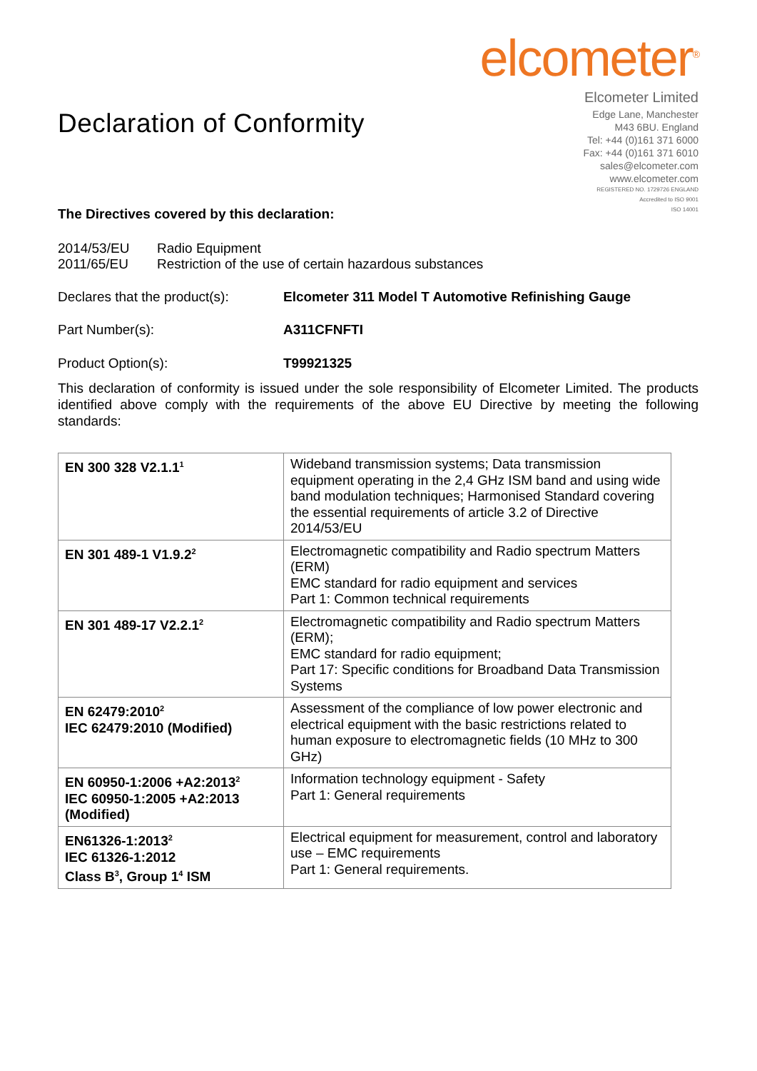Declaration of Conformity
elcometer<sup>®</sup>
Elcometer Limited
Edge Lane, Manchester
M43 6BU. England
Tel: +44 (0)161 371 6000
Fax: +44 (0)161 371 6010
sales@elcometer.com
www.elcometer.com
REGISTERED NO. 1729726 ENGLAND
Accredited to ISO 9001
ISO 14001
The Directives covered by this declaration:
2014/53/EU Radio Equipment
2011/65/EU Restriction of the use of certain hazardous substances
Declares that the product(s): Elcometer 311 Model T Automotive Refinishing Gauge
Part Number(s): A311CFNFTI
Product Option(s): T99921325
This declaration of conformity is issued under the sole responsibility of Elcometer Limited. The products identified above comply with the requirements of the above EU Directive by meeting the following standards:
| EN 300 328 V2.1.1<sup>1</sup> | Wideband transmission systems; Data transmission equipment operating in the 2,4 GHz ISM band and using wide band modulation techniques; Harmonised Standard covering the essential requirements of article 3.2 of Directive 2014/53/EU |
| EN 301 489-1 V1.9.2<sup>2</sup> | Electromagnetic compatibility and Radio spectrum Matters (ERM) EMC standard for radio equipment and services Part 1: Common technical requirements |
| EN 301 489-17 V2.2.1<sup>2</sup> | Electromagnetic compatibility and Radio spectrum Matters (ERM); EMC standard for radio equipment; Part 17: Specific conditions for Broadband Data Transmission Systems |
| EN 62479:2010<sup>2</sup> IEC 62479:2010 (Modified) | Assessment of the compliance of low power electronic and electrical equipment with the basic restrictions related to human exposure to electromagnetic fields (10 MHz to 300 GHz) |
| EN 60950-1:2006 +A2:2013<sup>2</sup> IEC 60950-1:2005 +A2:2013 (Modified) | Information technology equipment - Safety Part 1: General requirements |
| EN61326-1:2013<sup>2</sup> IEC 61326-1:2012 Class B<sup>3</sup>, Group 1<sup>4</sup> ISM | Electrical equipment for measurement, control and laboratory use – EMC requirements Part 1: General requirements. |